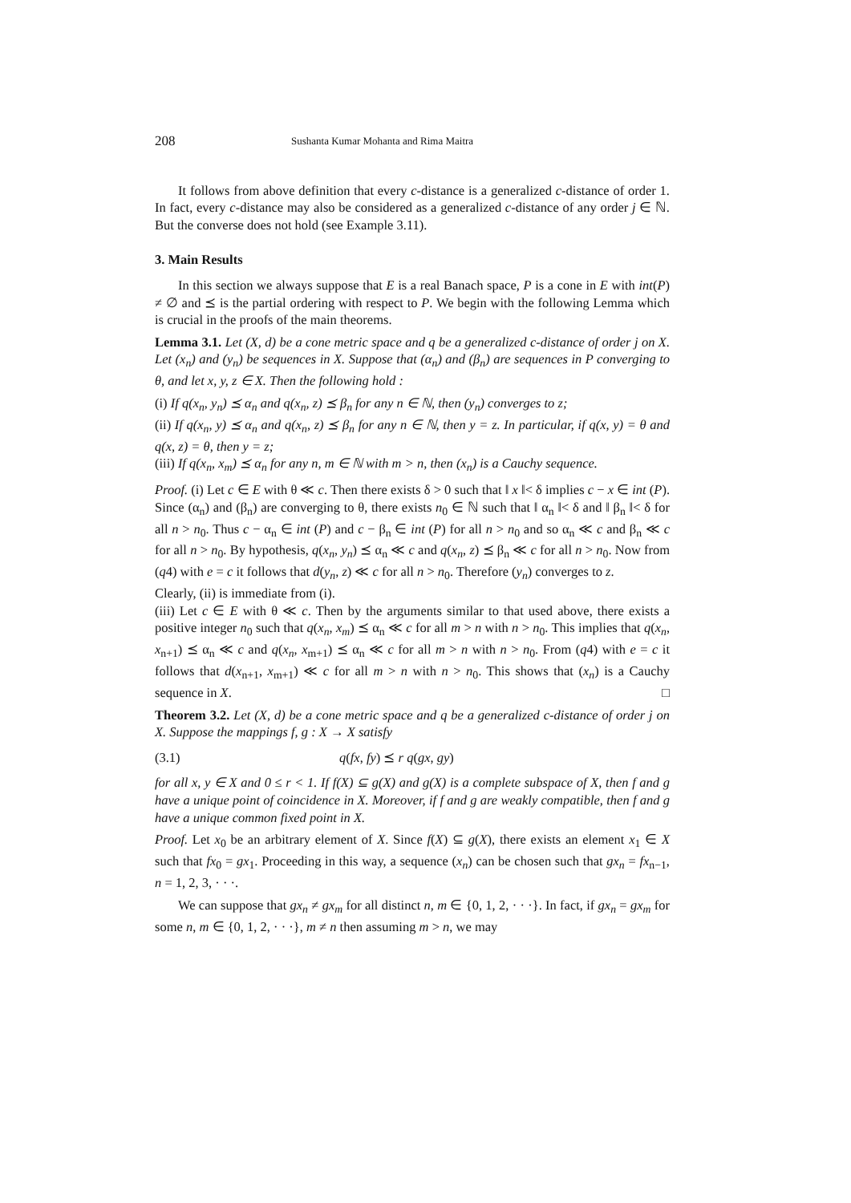208 Sushanta Kumar Mohanta and Rima Maitra
It follows from above definition that every c-distance is a generalized c-distance of order 1. In fact, every c-distance may also be considered as a generalized c-distance of any order j ∈ ℕ. But the converse does not hold (see Example 3.11).
3. Main Results
In this section we always suppose that E is a real Banach space, P is a cone in E with int(P) ≠ ∅ and ⪯ is the partial ordering with respect to P. We begin with the following Lemma which is crucial in the proofs of the main theorems.
Lemma 3.1. Let (X, d) be a cone metric space and q be a generalized c-distance of order j on X. Let (x<sub>n</sub>) and (y<sub>n</sub>) be sequences in X. Suppose that (α<sub>n</sub>) and (β<sub>n</sub>) are sequences in P converging to θ, and let x, y, z ∈ X. Then the following hold :
(i) If q(x<sub>n</sub>, y<sub>n</sub>) ⪯ α<sub>n</sub> and q(x<sub>n</sub>, z) ⪯ β<sub>n</sub> for any n ∈ ℕ, then (y<sub>n</sub>) converges to z;
(ii) If q(x<sub>n</sub>, y) ⪯ α<sub>n</sub> and q(x<sub>n</sub>, z) ⪯ β<sub>n</sub> for any n ∈ ℕ, then y = z. In particular, if q(x, y) = θ and q(x, z) = θ, then y = z;
(iii) If q(x<sub>n</sub>, x<sub>m</sub>) ⪯ α<sub>n</sub> for any n, m ∈ ℕ with m > n, then (x<sub>n</sub>) is a Cauchy sequence.
Proof. (i) Let c ∈ E with θ ≪ c. Then there exists δ > 0 such that ‖ x ‖< δ implies c − x ∈ int (P). Since (α<sub>n</sub>) and (β<sub>n</sub>) are converging to θ, there exists n<sub>0</sub> ∈ ℕ such that ‖ α<sub>n</sub> ‖< δ and ‖ β<sub>n</sub> ‖< δ for all n > n<sub>0</sub>. Thus c − α<sub>n</sub> ∈ int (P) and c − β<sub>n</sub> ∈ int (P) for all n > n<sub>0</sub> and so α<sub>n</sub> ≪ c and β<sub>n</sub> ≪ c for all n > n<sub>0</sub>. By hypothesis, q(x<sub>n</sub>, y<sub>n</sub>) ⪯ α<sub>n</sub> ≪ c and q(x<sub>n</sub>, z) ⪯ β<sub>n</sub> ≪ c for all n > n<sub>0</sub>. Now from (q4) with e = c it follows that d(y<sub>n</sub>, z) ≪ c for all n > n<sub>0</sub>. Therefore (y<sub>n</sub>) converges to z.
Clearly, (ii) is immediate from (i).
(iii) Let c ∈ E with θ ≪ c. Then by the arguments similar to that used above, there exists a positive integer n<sub>0</sub> such that q(x<sub>n</sub>, x<sub>m</sub>) ⪯ α<sub>n</sub> ≪ c for all m > n with n > n<sub>0</sub>. This implies that q(x<sub>n</sub>, x<sub>n+1</sub>) ⪯ α<sub>n</sub> ≪ c and q(x<sub>n</sub>, x<sub>m+1</sub>) ⪯ α<sub>n</sub> ≪ c for all m > n with n > n<sub>0</sub>. From (q4) with e = c it follows that d(x<sub>n+1</sub>, x<sub>m+1</sub>) ≪ c for all m > n with n > n<sub>0</sub>. This shows that (x<sub>n</sub>) is a Cauchy sequence in X. □
Theorem 3.2. Let (X, d) be a cone metric space and q be a generalized c-distance of order j on X. Suppose the mappings f, g : X → X satisfy
(3.1) q(fx, fy) ⪯ r q(gx, gy)
for all x, y ∈ X and 0 ≤ r < 1. If f(X) ⊆ g(X) and g(X) is a complete subspace of X, then f and g have a unique point of coincidence in X. Moreover, if f and g are weakly compatible, then f and g have a unique common fixed point in X.
Proof. Let x<sub>0</sub> be an arbitrary element of X. Since f(X) ⊆ g(X), there exists an element x<sub>1</sub> ∈ X such that fx<sub>0</sub> = gx<sub>1</sub>. Proceeding in this way, a sequence (x<sub>n</sub>) can be chosen such that gx<sub>n</sub> = fx<sub>n−1</sub>, n = 1, 2, 3, · · ·.
We can suppose that gx<sub>n</sub> ≠ gx<sub>m</sub> for all distinct n, m ∈ {0, 1, 2, · · ·}. In fact, if gx<sub>n</sub> = gx<sub>m</sub> for some n, m ∈ {0, 1, 2, · · ·}, m ≠ n then assuming m > n, we may